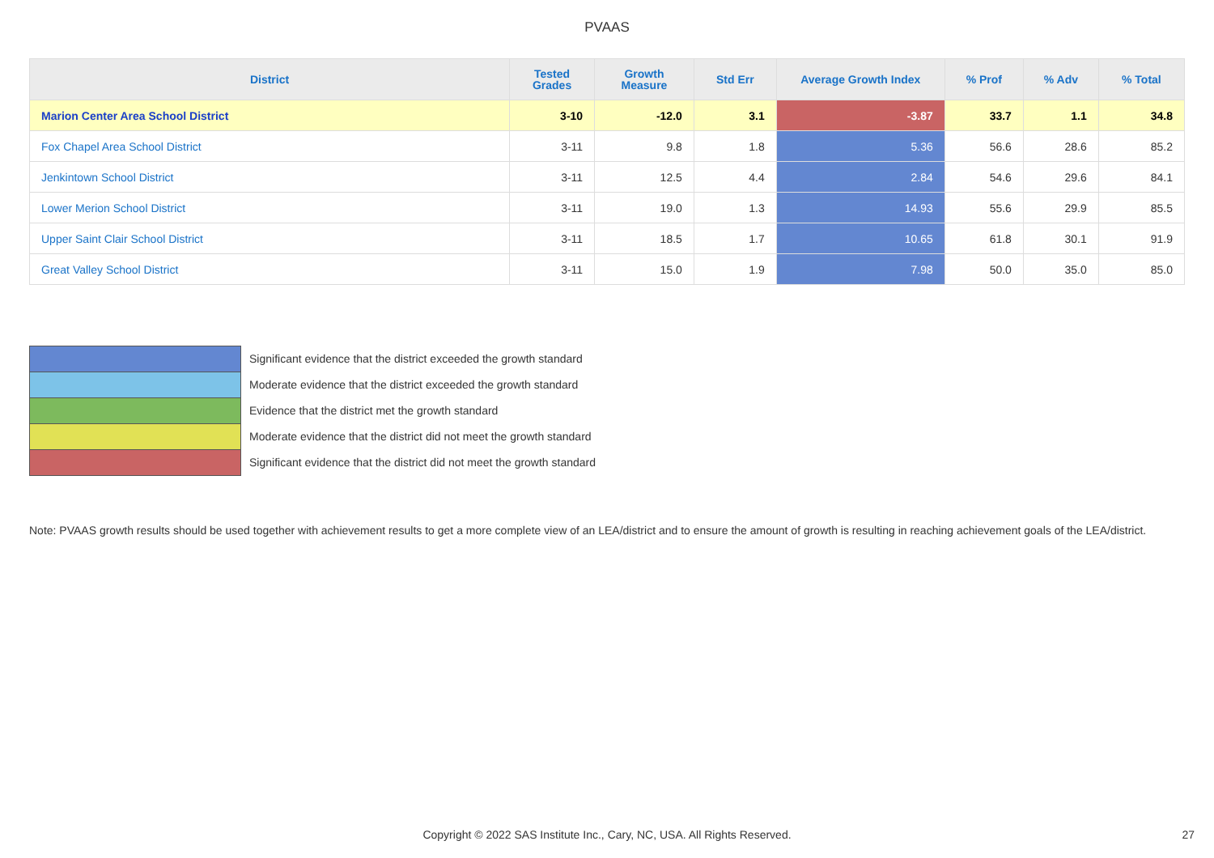PVAAS
| District | Tested Grades | Growth Measure | Std Err | Average Growth Index | % Prof | % Adv | % Total |
| --- | --- | --- | --- | --- | --- | --- | --- |
| Marion Center Area School District | 3-10 | -12.0 | 3.1 | -3.87 | 33.7 | 1.1 | 34.8 |
| Fox Chapel Area School District | 3-11 | 9.8 | 1.8 | 5.36 | 56.6 | 28.6 | 85.2 |
| Jenkintown School District | 3-11 | 12.5 | 4.4 | 2.84 | 54.6 | 29.6 | 84.1 |
| Lower Merion School District | 3-11 | 19.0 | 1.3 | 14.93 | 55.6 | 29.9 | 85.5 |
| Upper Saint Clair School District | 3-11 | 18.5 | 1.7 | 10.65 | 61.8 | 30.1 | 91.9 |
| Great Valley School District | 3-11 | 15.0 | 1.9 | 7.98 | 50.0 | 35.0 | 85.0 |
Significant evidence that the district exceeded the growth standard
Moderate evidence that the district exceeded the growth standard
Evidence that the district met the growth standard
Moderate evidence that the district did not meet the growth standard
Significant evidence that the district did not meet the growth standard
Note: PVAAS growth results should be used together with achievement results to get a more complete view of an LEA/district and to ensure the amount of growth is resulting in reaching achievement goals of the LEA/district.
Copyright © 2022 SAS Institute Inc., Cary, NC, USA. All Rights Reserved. 27